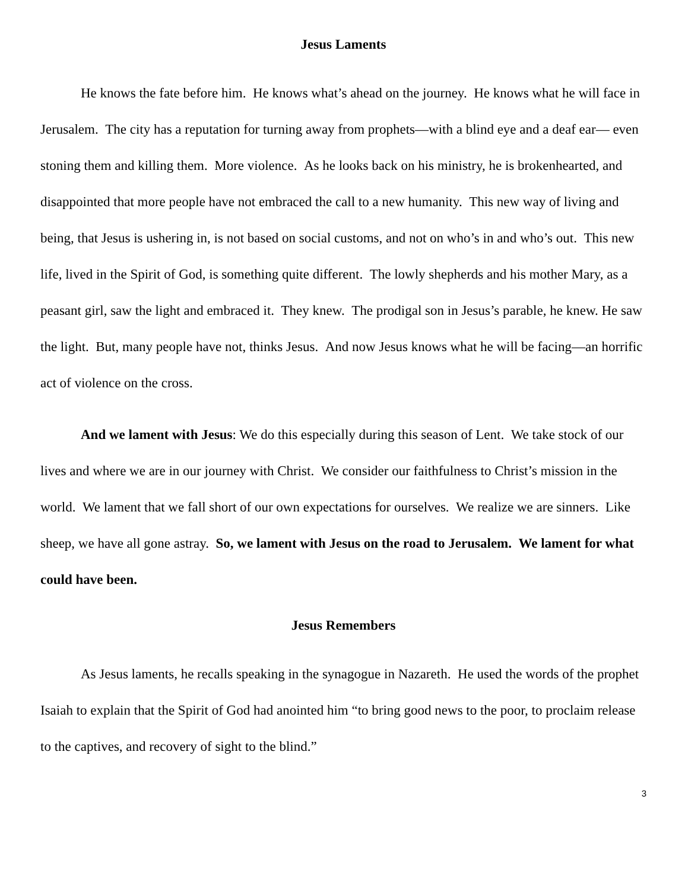Jesus Laments
He knows the fate before him. He knows what’s ahead on the journey. He knows what he will face in Jerusalem. The city has a reputation for turning away from prophets—with a blind eye and a deaf ear— even stoning them and killing them. More violence. As he looks back on his ministry, he is brokenhearted, and disappointed that more people have not embraced the call to a new humanity. This new way of living and being, that Jesus is ushering in, is not based on social customs, and not on who’s in and who’s out. This new life, lived in the Spirit of God, is something quite different. The lowly shepherds and his mother Mary, as a peasant girl, saw the light and embraced it. They knew. The prodigal son in Jesus’s parable, he knew. He saw the light. But, many people have not, thinks Jesus. And now Jesus knows what he will be facing—an horrific act of violence on the cross.
And we lament with Jesus: We do this especially during this season of Lent. We take stock of our lives and where we are in our journey with Christ. We consider our faithfulness to Christ’s mission in the world. We lament that we fall short of our own expectations for ourselves. We realize we are sinners. Like sheep, we have all gone astray. So, we lament with Jesus on the road to Jerusalem. We lament for what could have been.
Jesus Remembers
As Jesus laments, he recalls speaking in the synagogue in Nazareth. He used the words of the prophet Isaiah to explain that the Spirit of God had anointed him “to bring good news to the poor, to proclaim release to the captives, and recovery of sight to the blind.”
3